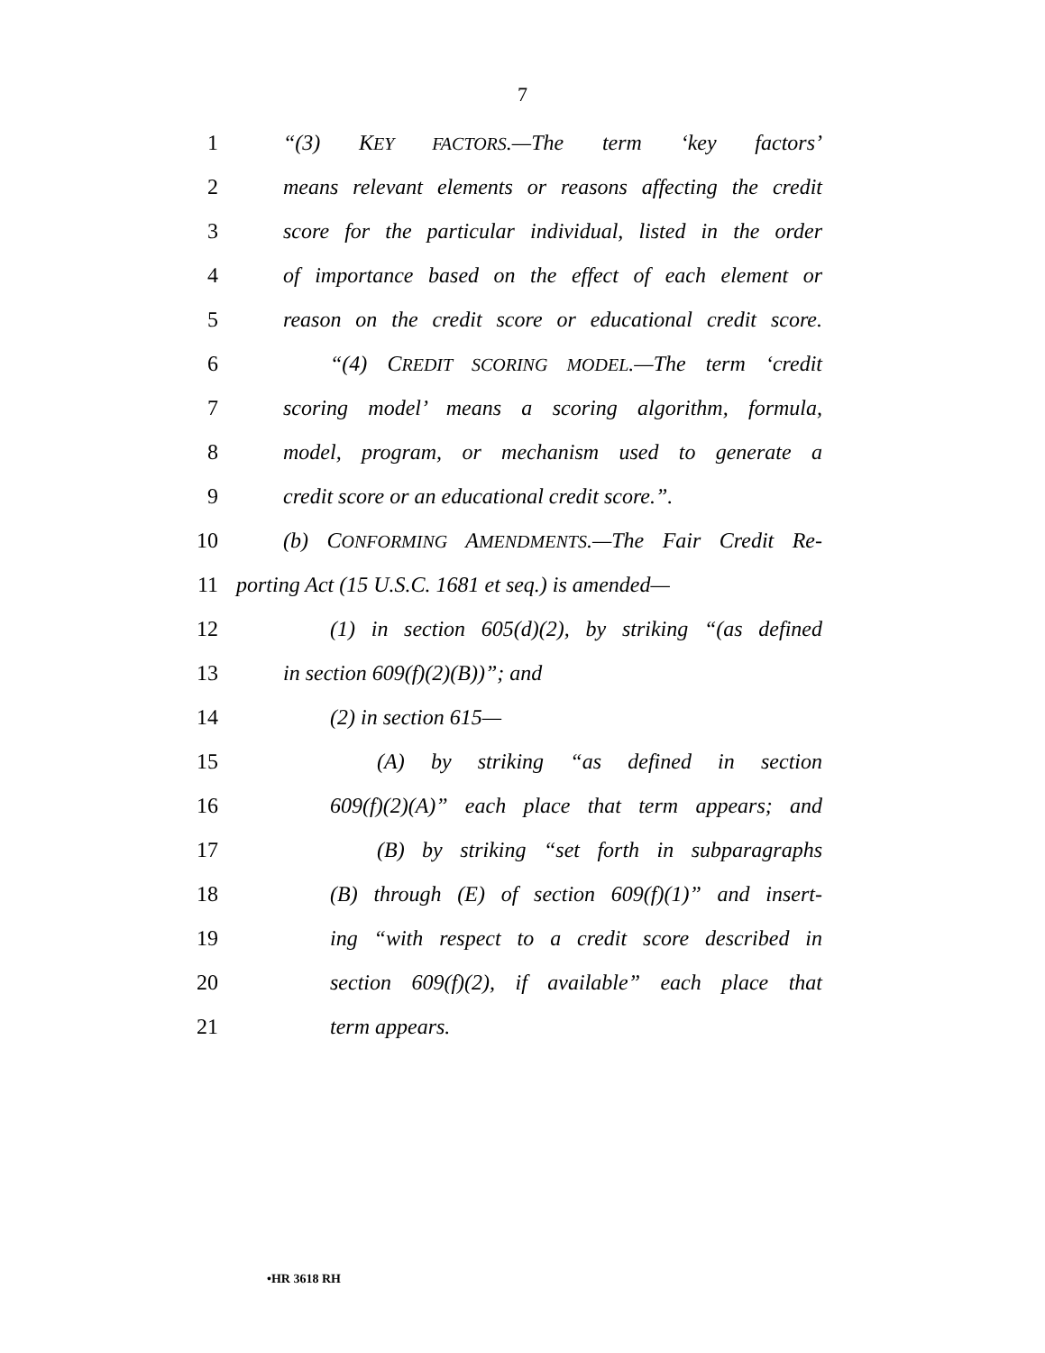7
1 “(3) KEY FACTORS.—The term ‘key factors’
2 means relevant elements or reasons affecting the credit
3 score for the particular individual, listed in the order
4 of importance based on the effect of each element or
5 reason on the credit score or educational credit score.
6 “(4) CREDIT SCORING MODEL.—The term ‘credit
7 scoring model’ means a scoring algorithm, formula,
8 model, program, or mechanism used to generate a
9 credit score or an educational credit score.”.
10 (b) CONFORMING AMENDMENTS.—The Fair Credit Re-
11 porting Act (15 U.S.C. 1681 et seq.) is amended—
12 (1) in section 605(d)(2), by striking “(as defined
13 in section 609(f)(2)(B))”; and
14 (2) in section 615—
15 (A) by striking “as defined in section
16 609(f)(2)(A)” each place that term appears; and
17 (B) by striking “set forth in subparagraphs
18 (B) through (E) of section 609(f)(1)” and insert-
19 ing “with respect to a credit score described in
20 section 609(f)(2), if available” each place that
21 term appears.
•HR 3618 RH